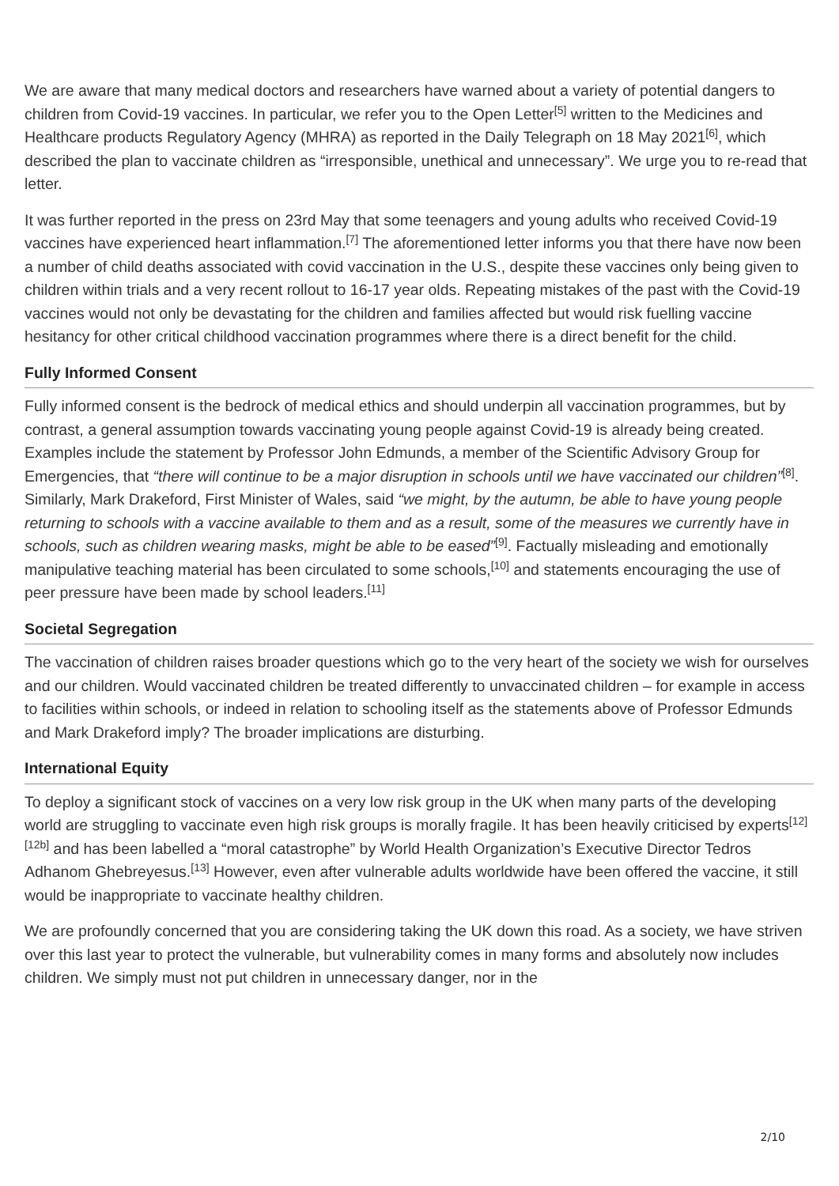We are aware that many medical doctors and researchers have warned about a variety of potential dangers to children from Covid-19 vaccines. In particular, we refer you to the Open Letter<sup>[5]</sup> written to the Medicines and Healthcare products Regulatory Agency (MHRA) as reported in the Daily Telegraph on 18 May 2021<sup>[6]</sup>, which described the plan to vaccinate children as “irresponsible, unethical and unnecessary”. We urge you to re-read that letter.
It was further reported in the press on 23rd May that some teenagers and young adults who received Covid-19 vaccines have experienced heart inflammation.<sup>[7]</sup> The aforementioned letter informs you that there have now been a number of child deaths associated with covid vaccination in the U.S., despite these vaccines only being given to children within trials and a very recent rollout to 16-17 year olds. Repeating mistakes of the past with the Covid-19 vaccines would not only be devastating for the children and families affected but would risk fuelling vaccine hesitancy for other critical childhood vaccination programmes where there is a direct benefit for the child.
Fully Informed Consent
Fully informed consent is the bedrock of medical ethics and should underpin all vaccination programmes, but by contrast, a general assumption towards vaccinating young people against Covid-19 is already being created. Examples include the statement by Professor John Edmunds, a member of the Scientific Advisory Group for Emergencies, that “there will continue to be a major disruption in schools until we have vaccinated our children”<sup>[8]</sup>. Similarly, Mark Drakeford, First Minister of Wales, said “we might, by the autumn, be able to have young people returning to schools with a vaccine available to them and as a result, some of the measures we currently have in schools, such as children wearing masks, might be able to be eased”<sup>[9]</sup>. Factually misleading and emotionally manipulative teaching material has been circulated to some schools,<sup>[10]</sup> and statements encouraging the use of peer pressure have been made by school leaders.<sup>[11]</sup>
Societal Segregation
The vaccination of children raises broader questions which go to the very heart of the society we wish for ourselves and our children. Would vaccinated children be treated differently to unvaccinated children – for example in access to facilities within schools, or indeed in relation to schooling itself as the statements above of Professor Edmunds and Mark Drakeford imply? The broader implications are disturbing.
International Equity
To deploy a significant stock of vaccines on a very low risk group in the UK when many parts of the developing world are struggling to vaccinate even high risk groups is morally fragile. It has been heavily criticised by experts<sup>[12][12b]</sup> and has been labelled a “moral catastrophe” by World Health Organization’s Executive Director Tedros Adhanom Ghebreyesus.<sup>[13]</sup> However, even after vulnerable adults worldwide have been offered the vaccine, it still would be inappropriate to vaccinate healthy children.
We are profoundly concerned that you are considering taking the UK down this road. As a society, we have striven over this last year to protect the vulnerable, but vulnerability comes in many forms and absolutely now includes children. We simply must not put children in unnecessary danger, nor in the
2/10